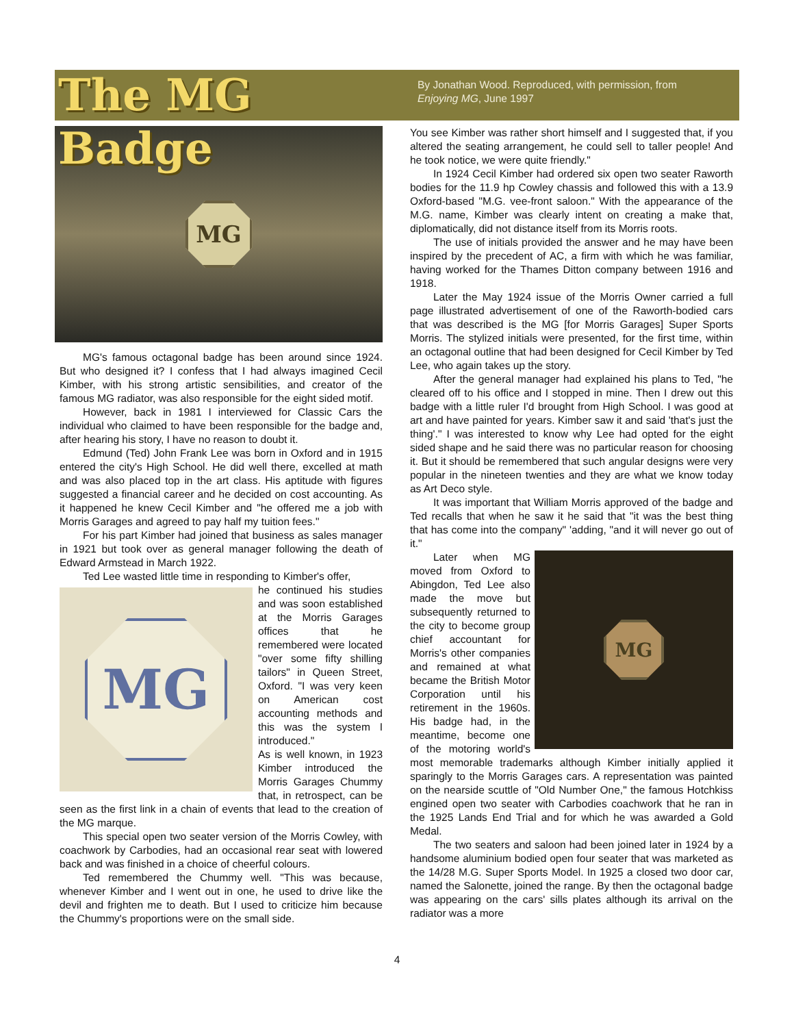The MG Badge
By Jonathan Wood. Reproduced, with permission, from Enjoying MG, June 1997
MG
MG's famous octagonal badge has been around since 1924. But who designed it? I confess that I had always imagined Cecil Kimber, with his strong artistic sensibilities, and creator of the famous MG radiator, was also responsible for the eight sided motif.
However, back in 1981 I interviewed for Classic Cars the individual who claimed to have been responsible for the badge and, after hearing his story, I have no reason to doubt it.
Edmund (Ted) John Frank Lee was born in Oxford and in 1915 entered the city's High School. He did well there, excelled at math and was also placed top in the art class. His aptitude with figures suggested a financial career and he decided on cost accounting. As it happened he knew Cecil Kimber and "he offered me a job with Morris Garages and agreed to pay half my tuition fees."
For his part Kimber had joined that business as sales manager in 1921 but took over as general manager following the death of Edward Armstead in March 1922.
Ted Lee wasted little time in responding to Kimber's offer,
MG
he continued his studies and was soon established at the Morris Garages offices that he remembered were located "over some fifty shilling tailors" in Queen Street, Oxford. "I was very keen on American cost accounting methods and this was the system I introduced."
As is well known, in 1923 Kimber introduced the Morris Garages Chummy that, in retrospect, can be seen as the first link in a chain of events that lead to the creation of the MG marque.
This special open two seater version of the Morris Cowley, with coachwork by Carbodies, had an occasional rear seat with lowered back and was finished in a choice of cheerful colours.
Ted remembered the Chummy well. "This was because, whenever Kimber and I went out in one, he used to drive like the devil and frighten me to death. But I used to criticize him because the Chummy's proportions were on the small side.
You see Kimber was rather short himself and I suggested that, if you altered the seating arrangement, he could sell to taller people! And he took notice, we were quite friendly."
In 1924 Cecil Kimber had ordered six open two seater Raworth bodies for the 11.9 hp Cowley chassis and followed this with a 13.9 Oxford-based "M.G. vee-front saloon." With the appearance of the M.G. name, Kimber was clearly intent on creating a make that, diplomatically, did not distance itself from its Morris roots.
The use of initials provided the answer and he may have been inspired by the precedent of AC, a firm with which he was familiar, having worked for the Thames Ditton company between 1916 and 1918.
Later the May 1924 issue of the Morris Owner carried a full page illustrated advertisement of one of the Raworth-bodied cars that was described is the MG [for Morris Garages] Super Sports Morris. The stylized initials were presented, for the first time, within an octagonal outline that had been designed for Cecil Kimber by Ted Lee, who again takes up the story.
After the general manager had explained his plans to Ted, "he cleared off to his office and I stopped in mine. Then I drew out this badge with a little ruler I'd brought from High School. I was good at art and have painted for years. Kimber saw it and said 'that's just the thing'." I was interested to know why Lee had opted for the eight sided shape and he said there was no particular reason for choosing it. But it should be remembered that such angular designs were very popular in the nineteen twenties and they are what we know today as Art Deco style.
It was important that William Morris approved of the badge and Ted recalls that when he saw it he said that "it was the best thing that has come into the company" 'adding, "and it will never go out of it."
MG
Later when MG moved from Oxford to Abingdon, Ted Lee also made the move but subsequently returned to the city to become group chief accountant for Morris's other companies and remained at what became the British Motor Corporation until his retirement in the 1960s. His badge had, in the meantime, become one of the motoring world's most memorable trademarks although Kimber initially applied it sparingly to the Morris Garages cars. A representation was painted on the nearside scuttle of "Old Number One," the famous Hotchkiss engined open two seater with Carbodies coachwork that he ran in the 1925 Lands End Trial and for which he was awarded a Gold Medal.
The two seaters and saloon had been joined later in 1924 by a handsome aluminium bodied open four seater that was marketed as the 14/28 M.G. Super Sports Model. In 1925 a closed two door car, named the Salonette, joined the range. By then the octagonal badge was appearing on the cars' sills plates although its arrival on the radiator was a more
4